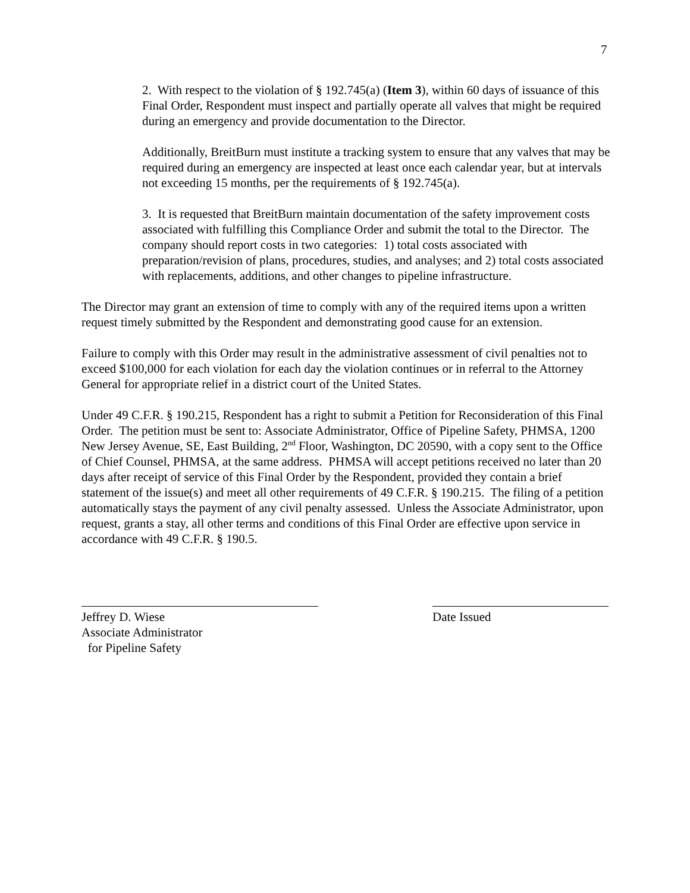7
2. With respect to the violation of § 192.745(a) (Item 3), within 60 days of issuance of this Final Order, Respondent must inspect and partially operate all valves that might be required during an emergency and provide documentation to the Director.
Additionally, BreitBurn must institute a tracking system to ensure that any valves that may be required during an emergency are inspected at least once each calendar year, but at intervals not exceeding 15 months, per the requirements of § 192.745(a).
3. It is requested that BreitBurn maintain documentation of the safety improvement costs associated with fulfilling this Compliance Order and submit the total to the Director. The company should report costs in two categories: 1) total costs associated with preparation/revision of plans, procedures, studies, and analyses; and 2) total costs associated with replacements, additions, and other changes to pipeline infrastructure.
The Director may grant an extension of time to comply with any of the required items upon a written request timely submitted by the Respondent and demonstrating good cause for an extension.
Failure to comply with this Order may result in the administrative assessment of civil penalties not to exceed $100,000 for each violation for each day the violation continues or in referral to the Attorney General for appropriate relief in a district court of the United States.
Under 49 C.F.R. § 190.215, Respondent has a right to submit a Petition for Reconsideration of this Final Order. The petition must be sent to: Associate Administrator, Office of Pipeline Safety, PHMSA, 1200 New Jersey Avenue, SE, East Building, 2<sup>nd</sup> Floor, Washington, DC 20590, with a copy sent to the Office of Chief Counsel, PHMSA, at the same address. PHMSA will accept petitions received no later than 20 days after receipt of service of this Final Order by the Respondent, provided they contain a brief statement of the issue(s) and meet all other requirements of 49 C.F.R. § 190.215. The filing of a petition automatically stays the payment of any civil penalty assessed. Unless the Associate Administrator, upon request, grants a stay, all other terms and conditions of this Final Order are effective upon service in accordance with 49 C.F.R. § 190.5.
Jeffrey D. Wiese
Associate Administrator
for Pipeline Safety
Date Issued